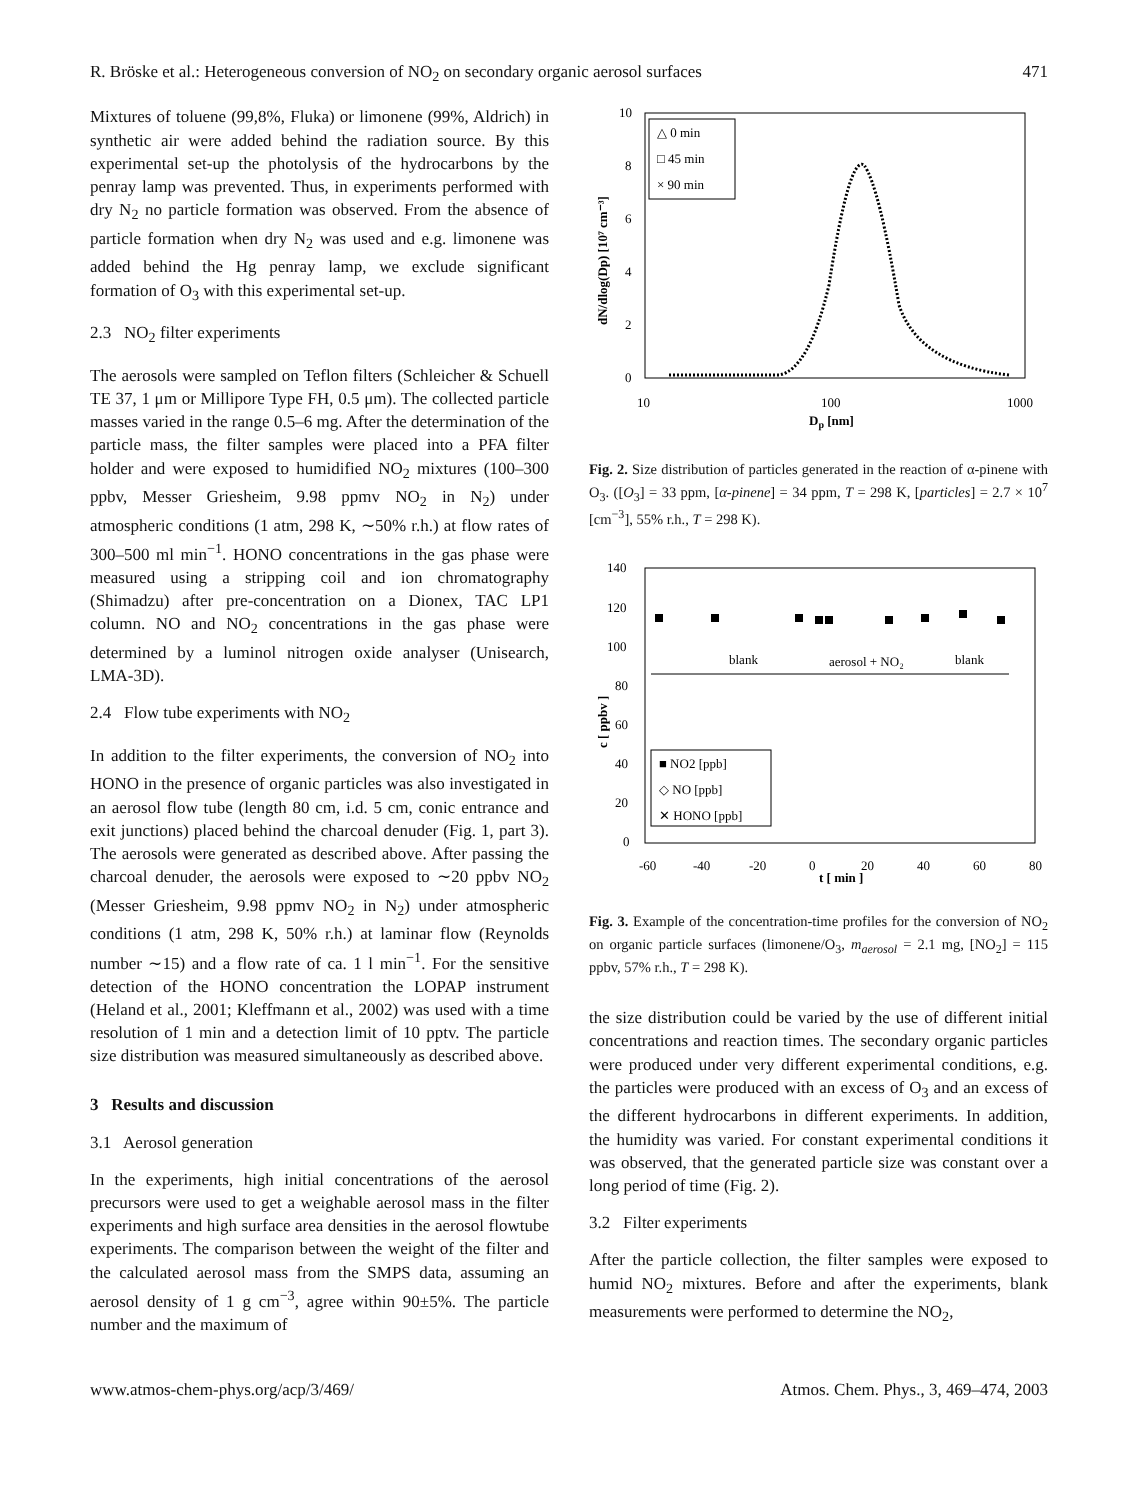R. Bröske et al.: Heterogeneous conversion of NO<sub>2</sub> on secondary organic aerosol surfaces 471
Mixtures of toluene (99,8%, Fluka) or limonene (99%, Aldrich) in synthetic air were added behind the radiation source. By this experimental set-up the photolysis of the hydrocarbons by the penray lamp was prevented. Thus, in experiments performed with dry N<sub>2</sub> no particle formation was observed. From the absence of particle formation when dry N<sub>2</sub> was used and e.g. limonene was added behind the Hg penray lamp, we exclude significant formation of O<sub>3</sub> with this experimental set-up.
2.3 NO<sub>2</sub> filter experiments
The aerosols were sampled on Teflon filters (Schleicher & Schuell TE 37, 1 μm or Millipore Type FH, 0.5 μm). The collected particle masses varied in the range 0.5–6 mg. After the determination of the particle mass, the filter samples were placed into a PFA filter holder and were exposed to humidified NO<sub>2</sub> mixtures (100–300 ppbv, Messer Griesheim, 9.98 ppmv NO<sub>2</sub> in N<sub>2</sub>) under atmospheric conditions (1 atm, 298 K, ∼50% r.h.) at flow rates of 300–500 ml min<sup>−1</sup>. HONO concentrations in the gas phase were measured using a stripping coil and ion chromatography (Shimadzu) after pre-concentration on a Dionex, TAC LP1 column. NO and NO<sub>2</sub> concentrations in the gas phase were determined by a luminol nitrogen oxide analyser (Unisearch, LMA-3D).
2.4 Flow tube experiments with NO<sub>2</sub>
In addition to the filter experiments, the conversion of NO<sub>2</sub> into HONO in the presence of organic particles was also investigated in an aerosol flow tube (length 80 cm, i.d. 5 cm, conic entrance and exit junctions) placed behind the charcoal denuder (Fig. 1, part 3). The aerosols were generated as described above. After passing the charcoal denuder, the aerosols were exposed to ∼20 ppbv NO<sub>2</sub> (Messer Griesheim, 9.98 ppmv NO<sub>2</sub> in N<sub>2</sub>) under atmospheric conditions (1 atm, 298 K, 50% r.h.) at laminar flow (Reynolds number ∼15) and a flow rate of ca. 1 l min<sup>−1</sup>. For the sensitive detection of the HONO concentration the LOPAP instrument (Heland et al., 2001; Kleffmann et al., 2002) was used with a time resolution of 1 min and a detection limit of 10 pptv. The particle size distribution was measured simultaneously as described above.
3 Results and discussion
3.1 Aerosol generation
In the experiments, high initial concentrations of the aerosol precursors were used to get a weighable aerosol mass in the filter experiments and high surface area densities in the aerosol flowtube experiments. The comparison between the weight of the filter and the calculated aerosol mass from the SMPS data, assuming an aerosol density of 1 g cm<sup>−3</sup>, agree within 90±5%. The particle number and the maximum of
10
8
6
4
2
0
10
100
1000
Dp [nm]
dN/dlog(Dp) [10⁷ cm⁻³]
△ 0 min
□ 45 min
× 90 min
Fig. 2. Size distribution of particles generated in the reaction of α-pinene with O<sub>3</sub>. ([O<sub>3</sub>] = 33 ppm, [α-pinene] = 34 ppm, T = 298 K, [particles] = 2.7 × 10<sup>7</sup> [cm<sup>−3</sup>], 55% r.h., T = 298 K).
140
120
100
80
60
40
20
0
-60
-40
-20
0
20
40
60
80
t [ min ]
c [ ppbv ]
blank
aerosol + NO₂
blank
■ NO2 [ppb]
◇ NO [ppb]
✕ HONO [ppb]
Fig. 3. Example of the concentration-time profiles for the conversion of NO<sub>2</sub> on organic particle surfaces (limonene/O<sub>3</sub>, m<sub>aerosol</sub> = 2.1 mg, [NO<sub>2</sub>] = 115 ppbv, 57% r.h., T = 298 K).
the size distribution could be varied by the use of different initial concentrations and reaction times. The secondary organic particles were produced under very different experimental conditions, e.g. the particles were produced with an excess of O<sub>3</sub> and an excess of the different hydrocarbons in different experiments. In addition, the humidity was varied. For constant experimental conditions it was observed, that the generated particle size was constant over a long period of time (Fig. 2).
3.2 Filter experiments
After the particle collection, the filter samples were exposed to humid NO<sub>2</sub> mixtures. Before and after the experiments, blank measurements were performed to determine the NO<sub>2</sub>,
www.atmos-chem-phys.org/acp/3/469/ Atmos. Chem. Phys., 3, 469–474, 2003